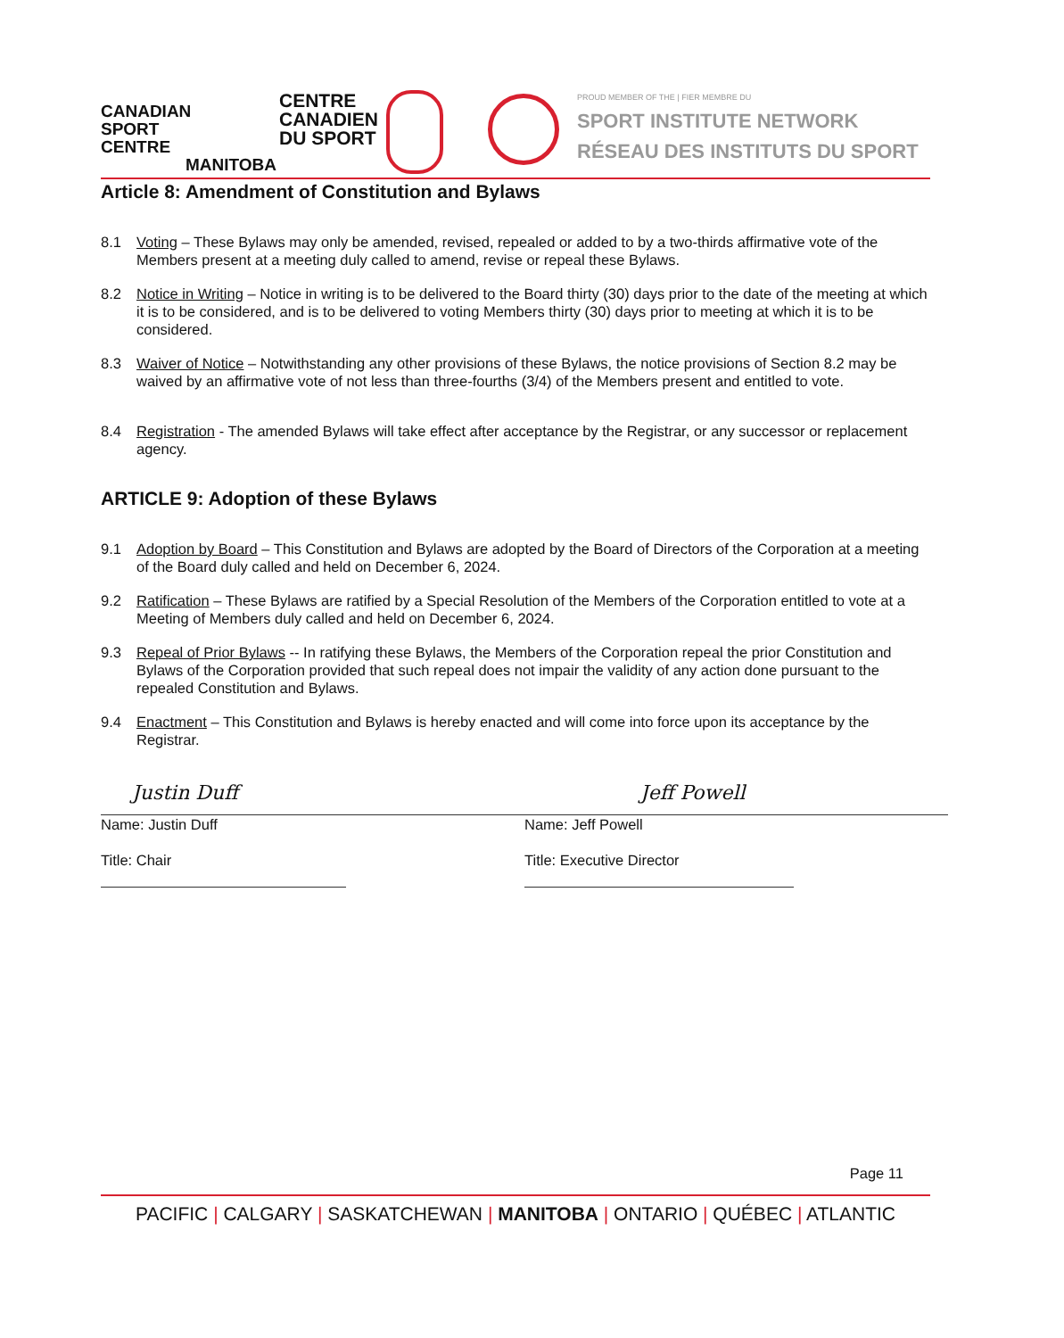CANADIAN
SPORT
CENTRE
MANITOBA
CENTRE
CANADIEN
DU SPORT
PROUD MEMBER OF THE | FIER MEMBRE DU
SPORT INSTITUTE NETWORK
RÉSEAU DES INSTITUTS DU SPORT
Article 8: Amendment of Constitution and Bylaws
8.1 Voting – These Bylaws may only be amended, revised, repealed or added to by a two-thirds affirmative vote of the Members present at a meeting duly called to amend, revise or repeal these Bylaws.
8.2 Notice in Writing – Notice in writing is to be delivered to the Board thirty (30) days prior to the date of the meeting at which it is to be considered, and is to be delivered to voting Members thirty (30) days prior to meeting at which it is to be considered.
8.3 Waiver of Notice – Notwithstanding any other provisions of these Bylaws, the notice provisions of Section 8.2 may be waived by an affirmative vote of not less than three-fourths (3/4) of the Members present and entitled to vote.
8.4 Registration - The amended Bylaws will take effect after acceptance by the Registrar, or any successor or replacement agency.
ARTICLE 9: Adoption of these Bylaws
9.1 Adoption by Board – This Constitution and Bylaws are adopted by the Board of Directors of the Corporation at a meeting of the Board duly called and held on December 6, 2024.
9.2 Ratification – These Bylaws are ratified by a Special Resolution of the Members of the Corporation entitled to vote at a Meeting of Members duly called and held on December 6, 2024.
9.3 Repeal of Prior Bylaws -- In ratifying these Bylaws, the Members of the Corporation repeal the prior Constitution and Bylaws of the Corporation provided that such repeal does not impair the validity of any action done pursuant to the repealed Constitution and Bylaws.
9.4 Enactment – This Constitution and Bylaws is hereby enacted and will come into force upon its acceptance by the Registrar.
Justin Duff
Name: Justin Duff
Title: Chair
Jeff Powell
Name: Jeff Powell
Title: Executive Director
Page 11
PACIFIC | CALGARY | SASKATCHEWAN | MANITOBA | ONTARIO | QUÉBEC | ATLANTIC